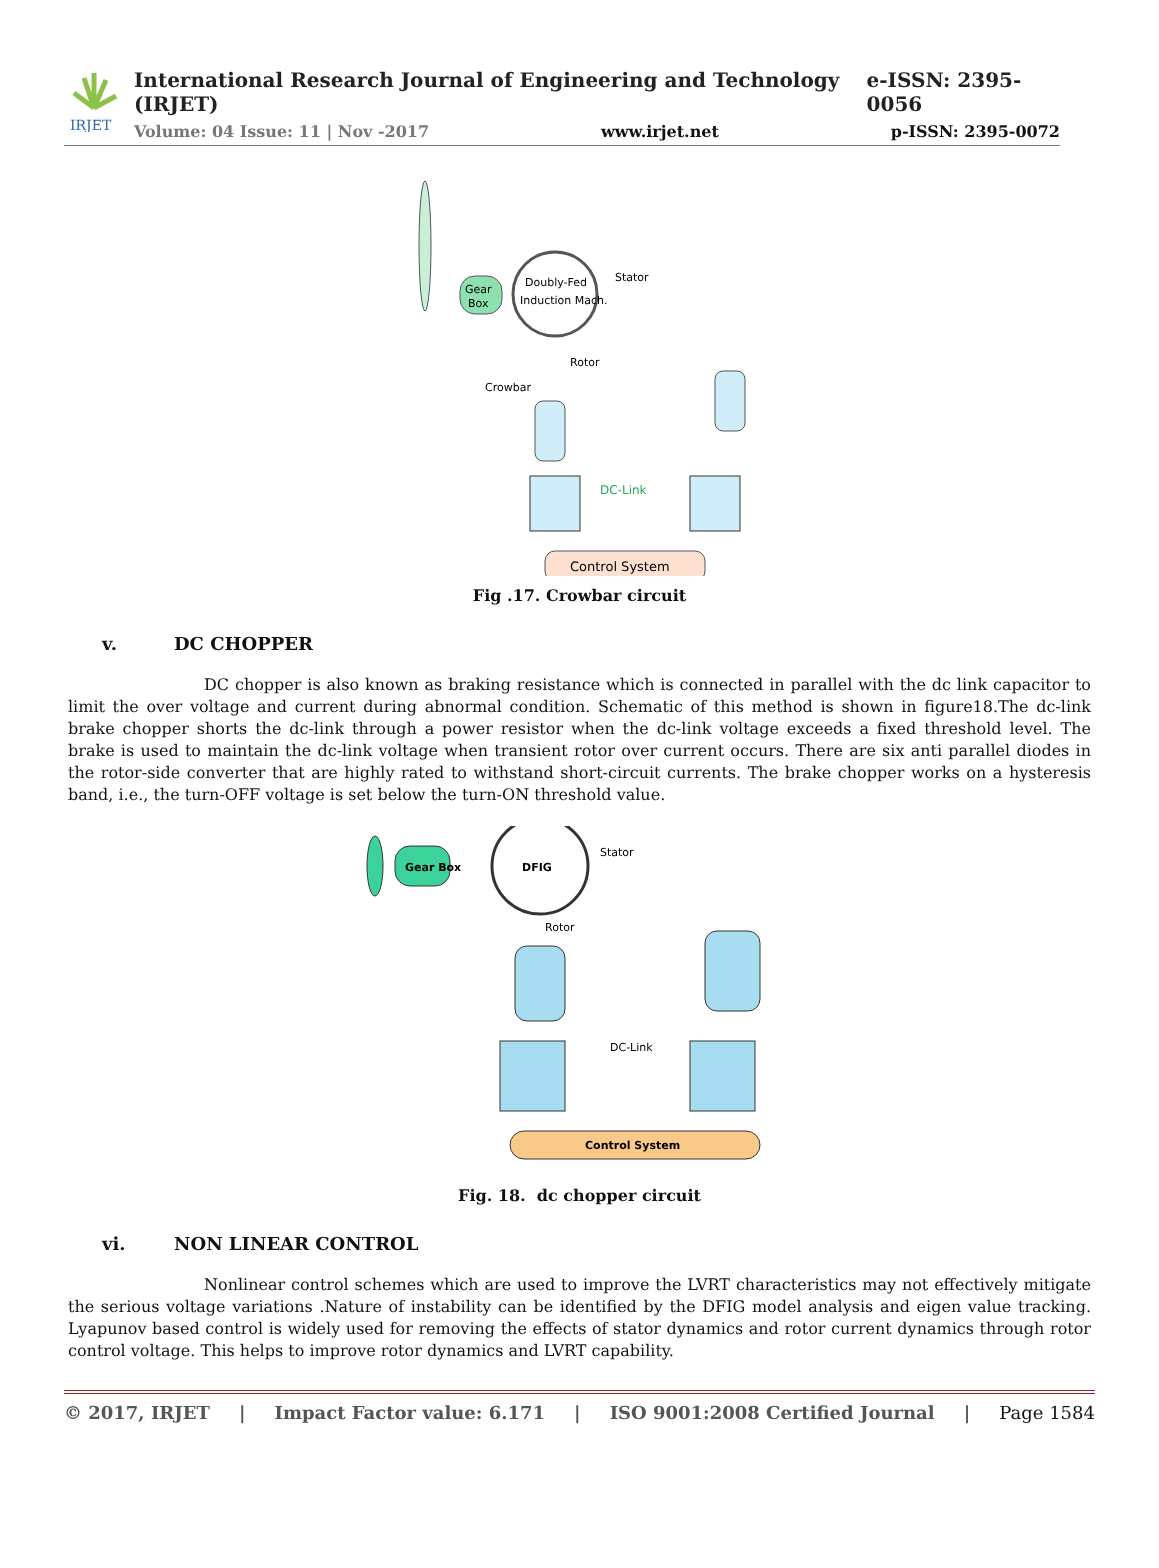IRJET
International Research Journal of Engineering and Technology (IRJET) e-ISSN: 2395-0056
Volume: 04 Issue: 11 | Nov -2017 www.irjet.net p-ISSN: 2395-0072
Gear
Box
Doubly-Fed
Induction Mach.
Stator
Rotor
Crowbar
DC-Link
Control System
Fig .17. Crowbar circuit
v. DC CHOPPER
DC chopper is also known as braking resistance which is connected in parallel with the dc link capacitor to limit the over voltage and current during abnormal condition. Schematic of this method is shown in figure18.The dc-link brake chopper shorts the dc-link through a power resistor when the dc-link voltage exceeds a fixed threshold level. The brake is used to maintain the dc-link voltage when transient rotor over current occurs. There are six anti parallel diodes in the rotor-side converter that are highly rated to withstand short-circuit currents. The brake chopper works on a hysteresis band, i.e., the turn-OFF voltage is set below the turn-ON threshold value.
Gear Box
DFIG
Stator
Rotor
DC-Link
Control System
Fig. 18. dc chopper circuit
vi. NON LINEAR CONTROL
Nonlinear control schemes which are used to improve the LVRT characteristics may not effectively mitigate the serious voltage variations .Nature of instability can be identified by the DFIG model analysis and eigen value tracking. Lyapunov based control is widely used for removing the effects of stator dynamics and rotor current dynamics through rotor control voltage. This helps to improve rotor dynamics and LVRT capability.
© 2017, IRJET | Impact Factor value: 6.171 | ISO 9001:2008 Certified Journal | Page 1584